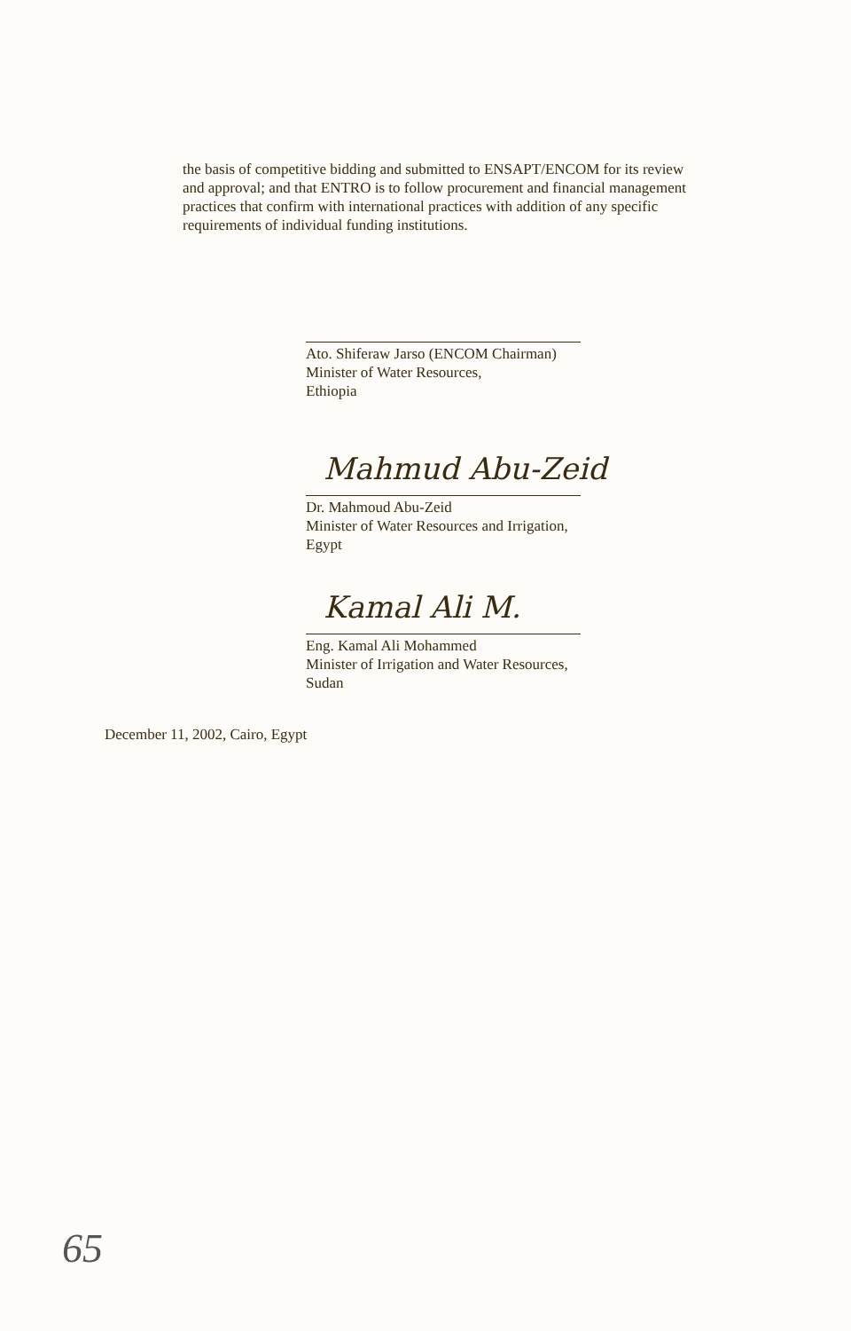the basis of competitive bidding and submitted to ENSAPT/ENCOM for its review and approval; and that ENTRO is to follow procurement and financial management practices that confirm with international practices with addition of any specific requirements of individual funding institutions.
Ato. Shiferaw Jarso (ENCOM Chairman)
Minister of Water Resources,
Ethiopia
Mahmud Abu-Zeid
Dr. Mahmoud Abu-Zeid
Minister of Water Resources and Irrigation,
Egypt
Kamal Ali M.
Eng. Kamal Ali Mohammed
Minister of Irrigation and Water Resources,
Sudan
December 11, 2002, Cairo, Egypt
65